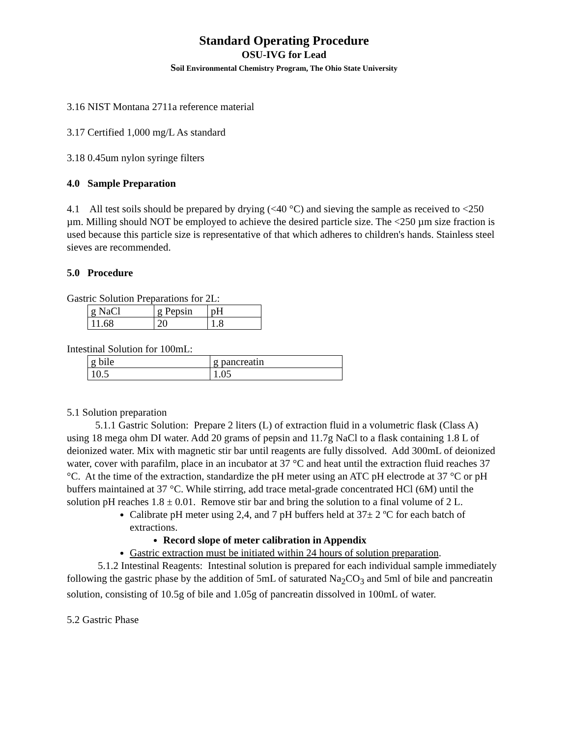Standard Operating Procedure
OSU-IVG for Lead
Soil Environmental Chemistry Program, The Ohio State University
3.16 NIST Montana 2711a reference material
3.17 Certified 1,000 mg/L As standard
3.18 0.45um nylon syringe filters
4.0 Sample Preparation
4.1 All test soils should be prepared by drying (<40 °C) and sieving the sample as received to <250 µm. Milling should NOT be employed to achieve the desired particle size. The <250 µm size fraction is used because this particle size is representative of that which adheres to children's hands. Stainless steel sieves are recommended.
5.0 Procedure
Gastric Solution Preparations for 2L:
| g NaCl | g Pepsin | pH |
| 11.68 | 20 | 1.8 |
Intestinal Solution for 100mL:
| g bile | g pancreatin |
| 10.5 | 1.05 |
5.1 Solution preparation
5.1.1 Gastric Solution: Prepare 2 liters (L) of extraction fluid in a volumetric flask (Class A) using 18 mega ohm DI water. Add 20 grams of pepsin and 11.7g NaCl to a flask containing 1.8 L of deionized water. Mix with magnetic stir bar until reagents are fully dissolved. Add 300mL of deionized water, cover with parafilm, place in an incubator at 37 °C and heat until the extraction fluid reaches 37 °C. At the time of the extraction, standardize the pH meter using an ATC pH electrode at 37 °C or pH buffers maintained at 37 °C. While stirring, add trace metal-grade concentrated HCl (6M) until the solution pH reaches 1.8 ± 0.01. Remove stir bar and bring the solution to a final volume of 2 L.
Calibrate pH meter using 2,4, and 7 pH buffers held at 37± 2 ºC for each batch of extractions.
Record slope of meter calibration in Appendix
Gastric extraction must be initiated within 24 hours of solution preparation.
5.1.2 Intestinal Reagents: Intestinal solution is prepared for each individual sample immediately following the gastric phase by the addition of 5mL of saturated Na<sub>2</sub>CO<sub>3</sub> and 5ml of bile and pancreatin solution, consisting of 10.5g of bile and 1.05g of pancreatin dissolved in 100mL of water.
5.2 Gastric Phase